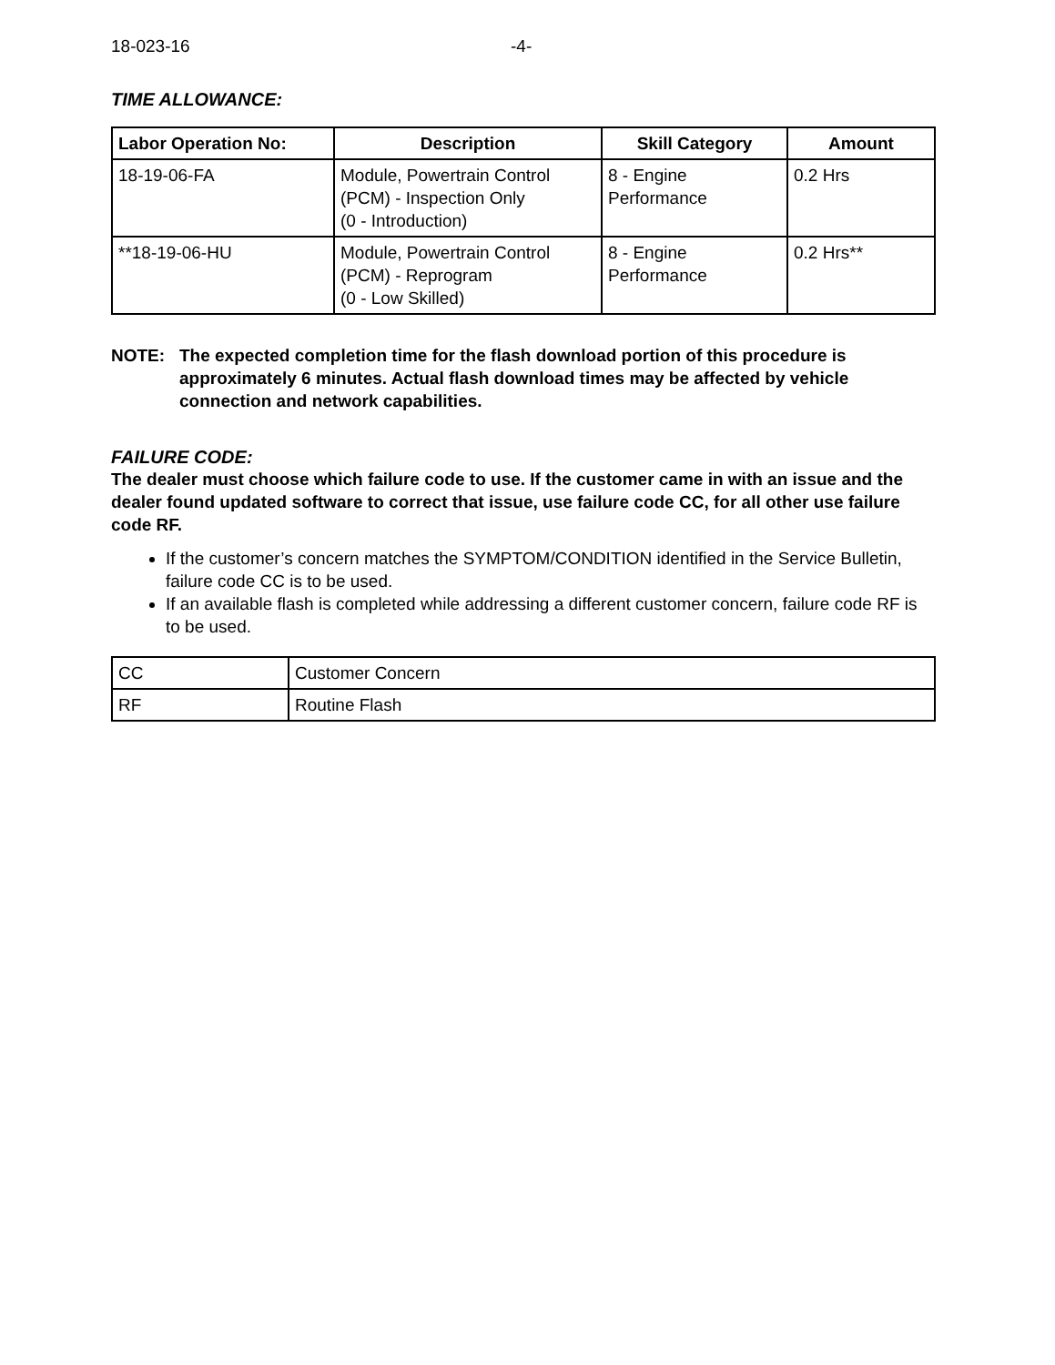18-023-16 -4-
TIME ALLOWANCE:
| Labor Operation No: | Description | Skill Category | Amount |
| --- | --- | --- | --- |
| 18-19-06-FA | Module, Powertrain Control (PCM) - Inspection Only (0 - Introduction) | 8 - Engine Performance | 0.2 Hrs |
| **18-19-06-HU | Module, Powertrain Control (PCM) - Reprogram (0 - Low Skilled) | 8 - Engine Performance | 0.2 Hrs** |
NOTE: The expected completion time for the flash download portion of this procedure is approximately 6 minutes. Actual flash download times may be affected by vehicle connection and network capabilities.
FAILURE CODE:
The dealer must choose which failure code to use. If the customer came in with an issue and the dealer found updated software to correct that issue, use failure code CC, for all other use failure code RF.
If the customer’s concern matches the SYMPTOM/CONDITION identified in the Service Bulletin, failure code CC is to be used.
If an available flash is completed while addressing a different customer concern, failure code RF is to be used.
| CC | Customer Concern |
| RF | Routine Flash |